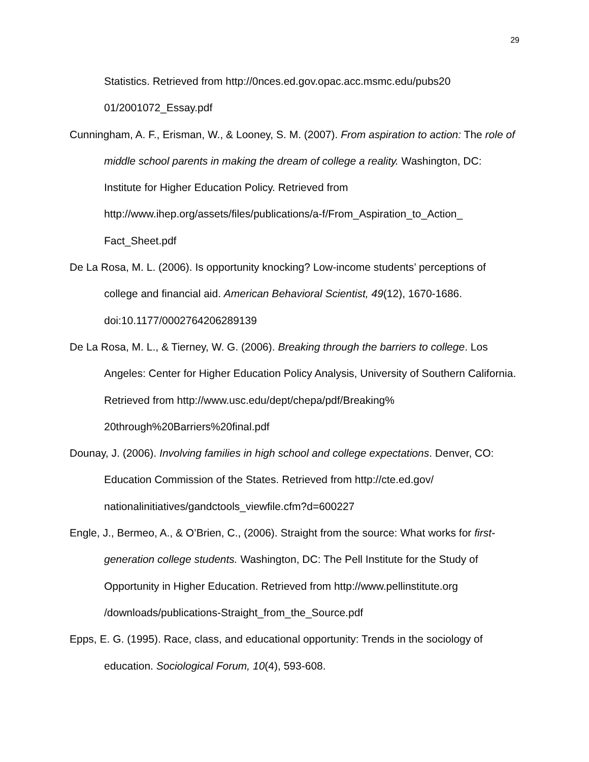29
Statistics. Retrieved from http://0nces.ed.gov.opac.acc.msmc.edu/pubs20 01/2001072_Essay.pdf
Cunningham, A. F., Erisman, W., & Looney, S. M. (2007). From aspiration to action: The role of middle school parents in making the dream of college a reality. Washington, DC: Institute for Higher Education Policy. Retrieved from http://www.ihep.org/assets/files/publications/a-f/From_Aspiration_to_Action_ Fact_Sheet.pdf
De La Rosa, M. L. (2006). Is opportunity knocking? Low-income students’ perceptions of college and financial aid. American Behavioral Scientist, 49(12), 1670-1686. doi:10.1177/0002764206289139
De La Rosa, M. L., & Tierney, W. G. (2006). Breaking through the barriers to college. Los Angeles: Center for Higher Education Policy Analysis, University of Southern California. Retrieved from http://www.usc.edu/dept/chepa/pdf/Breaking% 20through%20Barriers%20final.pdf
Dounay, J. (2006). Involving families in high school and college expectations. Denver, CO: Education Commission of the States. Retrieved from http://cte.ed.gov/ nationalinitiatives/gandctools_viewfile.cfm?d=600227
Engle, J., Bermeo, A., & O’Brien, C., (2006). Straight from the source: What works for first-generation college students. Washington, DC: The Pell Institute for the Study of Opportunity in Higher Education. Retrieved from http://www.pellinstitute.org /downloads/publications-Straight_from_the_Source.pdf
Epps, E. G. (1995). Race, class, and educational opportunity: Trends in the sociology of education. Sociological Forum, 10(4), 593-608.